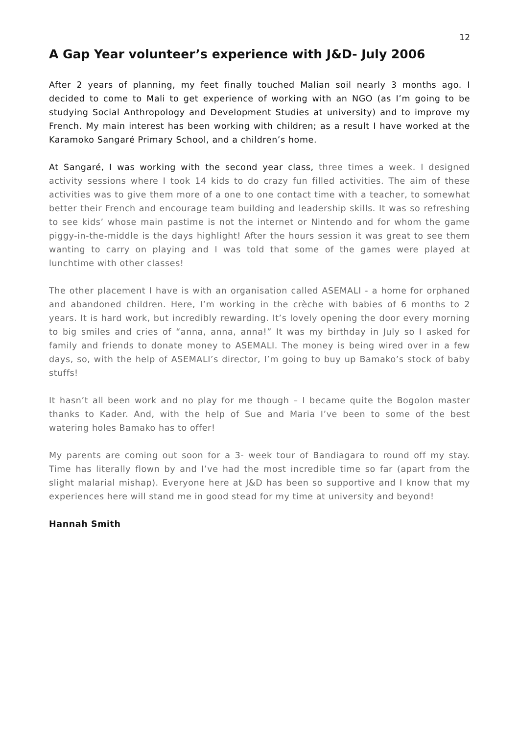12
A Gap Year volunteer’s experience with J&D- July 2006
After 2 years of planning, my feet finally touched Malian soil nearly 3 months ago. I decided to come to Mali to get experience of working with an NGO (as I’m going to be studying Social Anthropology and Development Studies at university) and to improve my French. My main interest has been working with children; as a result I have worked at the Karamoko Sangaré Primary School, and a children’s home.
At Sangaré, I was working with the second year class, three times a week. I designed activity sessions where I took 14 kids to do crazy fun filled activities. The aim of these activities was to give them more of a one to one contact time with a teacher, to somewhat better their French and encourage team building and leadership skills. It was so refreshing to see kids’ whose main pastime is not the internet or Nintendo and for whom the game piggy-in-the-middle is the days highlight! After the hours session it was great to see them wanting to carry on playing and I was told that some of the games were played at lunchtime with other classes!
The other placement I have is with an organisation called ASEMALI - a home for orphaned and abandoned children. Here, I’m working in the crèche with babies of 6 months to 2 years. It is hard work, but incredibly rewarding. It’s lovely opening the door every morning to big smiles and cries of “anna, anna, anna!” It was my birthday in July so I asked for family and friends to donate money to ASEMALI. The money is being wired over in a few days, so, with the help of ASEMALI’s director, I’m going to buy up Bamako’s stock of baby stuffs!
It hasn’t all been work and no play for me though – I became quite the Bogolon master thanks to Kader. And, with the help of Sue and Maria I’ve been to some of the best watering holes Bamako has to offer!
My parents are coming out soon for a 3- week tour of Bandiagara to round off my stay. Time has literally flown by and I’ve had the most incredible time so far (apart from the slight malarial mishap). Everyone here at J&D has been so supportive and I know that my experiences here will stand me in good stead for my time at university and beyond!
Hannah Smith